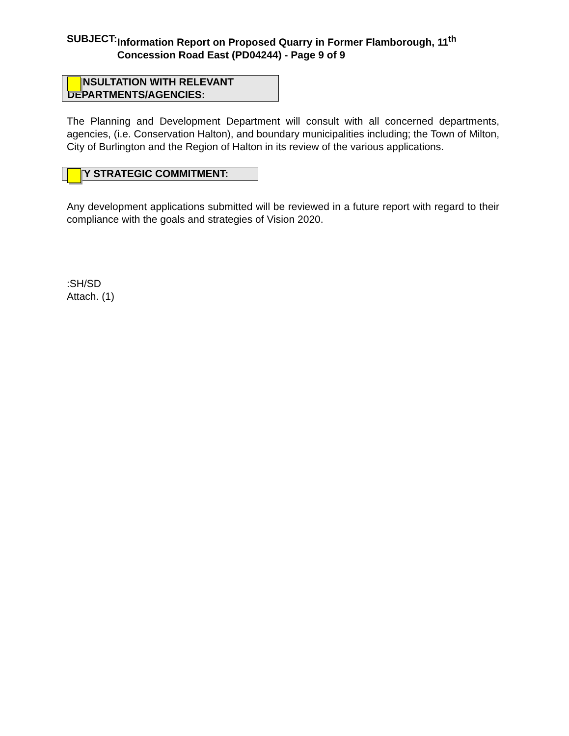SUBJECT: Information Report on Proposed Quarry in Former Flamborough, 11<sup>th</sup> Concession Road East (PD04244) - Page 9 of 9
CONSULTATION WITH RELEVANT DEPARTMENTS/AGENCIES:
The Planning and Development Department will consult with all concerned departments, agencies, (i.e. Conservation Halton), and boundary municipalities including; the Town of Milton, City of Burlington and the Region of Halton in its review of the various applications.
CITY STRATEGIC COMMITMENT:
Any development applications submitted will be reviewed in a future report with regard to their compliance with the goals and strategies of Vision 2020.
:SH/SD
Attach. (1)